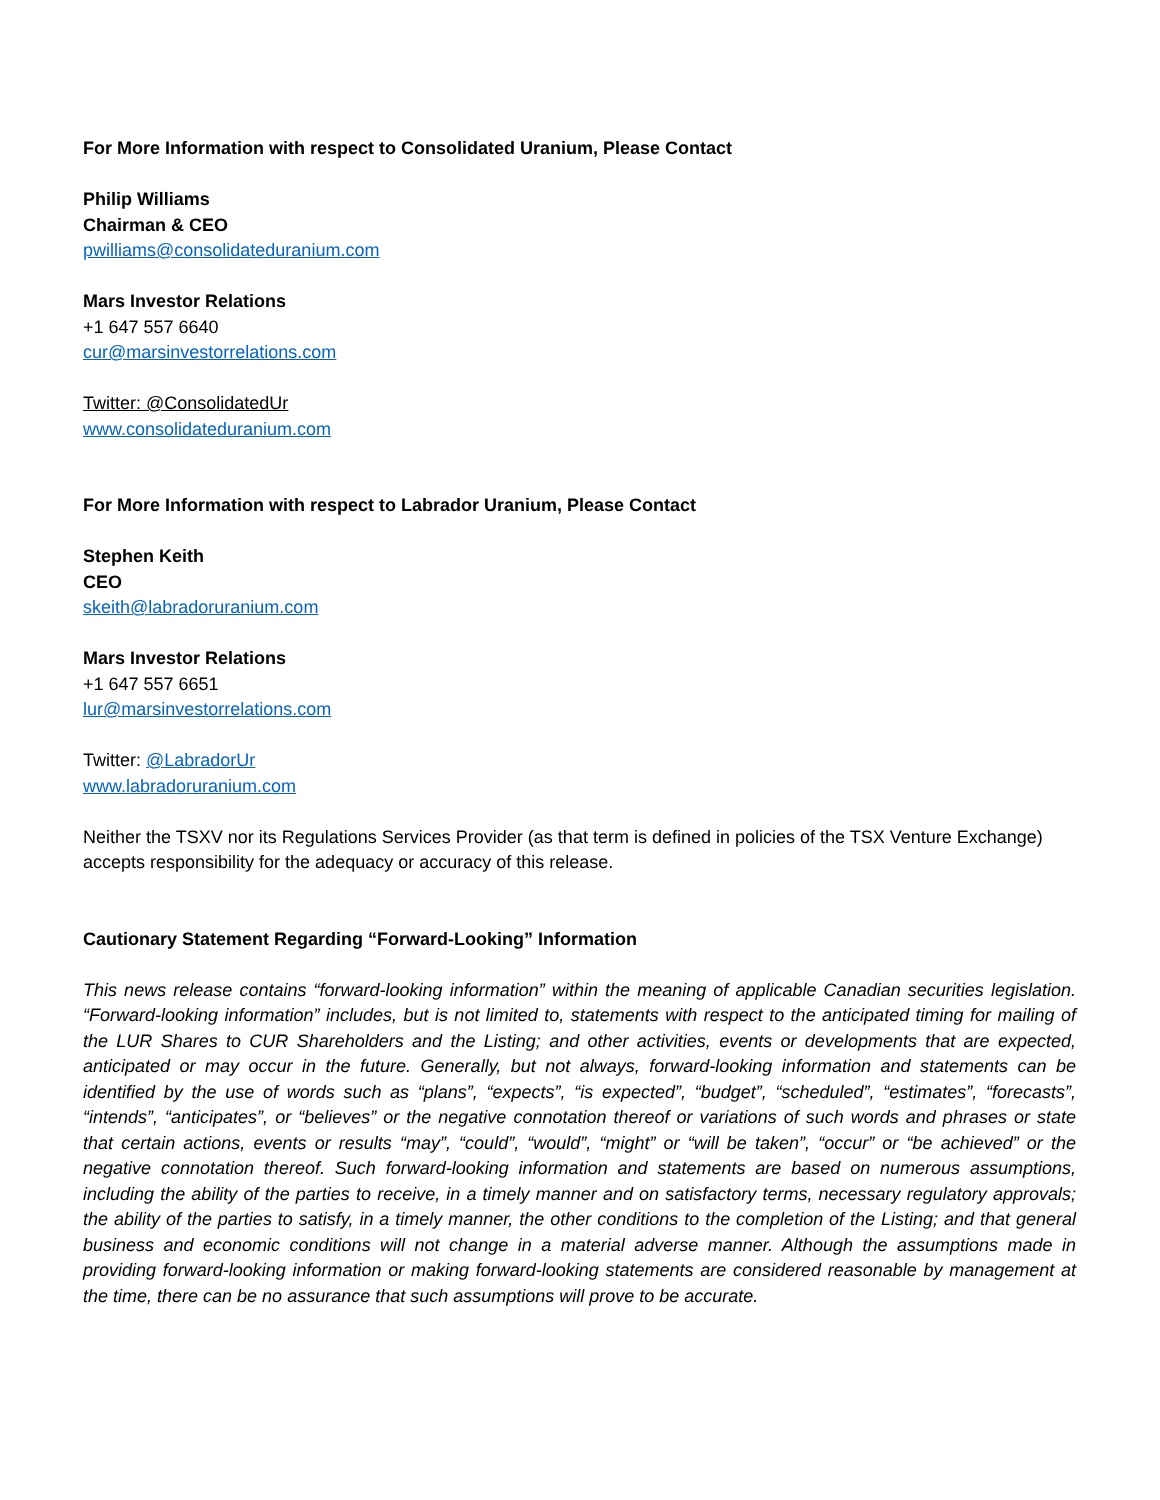For More Information with respect to Consolidated Uranium, Please Contact
Philip Williams
Chairman & CEO
pwilliams@consolidateduranium.com
Mars Investor Relations
+1 647 557 6640
cur@marsinvestorrelations.com
Twitter: @ConsolidatedUr
www.consolidateduranium.com
For More Information with respect to Labrador Uranium, Please Contact
Stephen Keith
CEO
skeith@labradoruranium.com
Mars Investor Relations
+1 647 557 6651
lur@marsinvestorrelations.com
Twitter: @LabradorUr
www.labradoruranium.com
Neither the TSXV nor its Regulations Services Provider (as that term is defined in policies of the TSX Venture Exchange) accepts responsibility for the adequacy or accuracy of this release.
Cautionary Statement Regarding “Forward-Looking” Information
This news release contains “forward-looking information” within the meaning of applicable Canadian securities legislation. “Forward-looking information” includes, but is not limited to, statements with respect to the anticipated timing for mailing of the LUR Shares to CUR Shareholders and the Listing; and other activities, events or developments that are expected, anticipated or may occur in the future. Generally, but not always, forward-looking information and statements can be identified by the use of words such as “plans”, “expects”, “is expected”, “budget”, “scheduled”, “estimates”, “forecasts”, “intends”, “anticipates”, or “believes” or the negative connotation thereof or variations of such words and phrases or state that certain actions, events or results “may”, “could”, “would”, “might” or “will be taken”, “occur” or “be achieved” or the negative connotation thereof. Such forward-looking information and statements are based on numerous assumptions, including the ability of the parties to receive, in a timely manner and on satisfactory terms, necessary regulatory approvals; the ability of the parties to satisfy, in a timely manner, the other conditions to the completion of the Listing; and that general business and economic conditions will not change in a material adverse manner. Although the assumptions made in providing forward-looking information or making forward-looking statements are considered reasonable by management at the time, there can be no assurance that such assumptions will prove to be accurate.